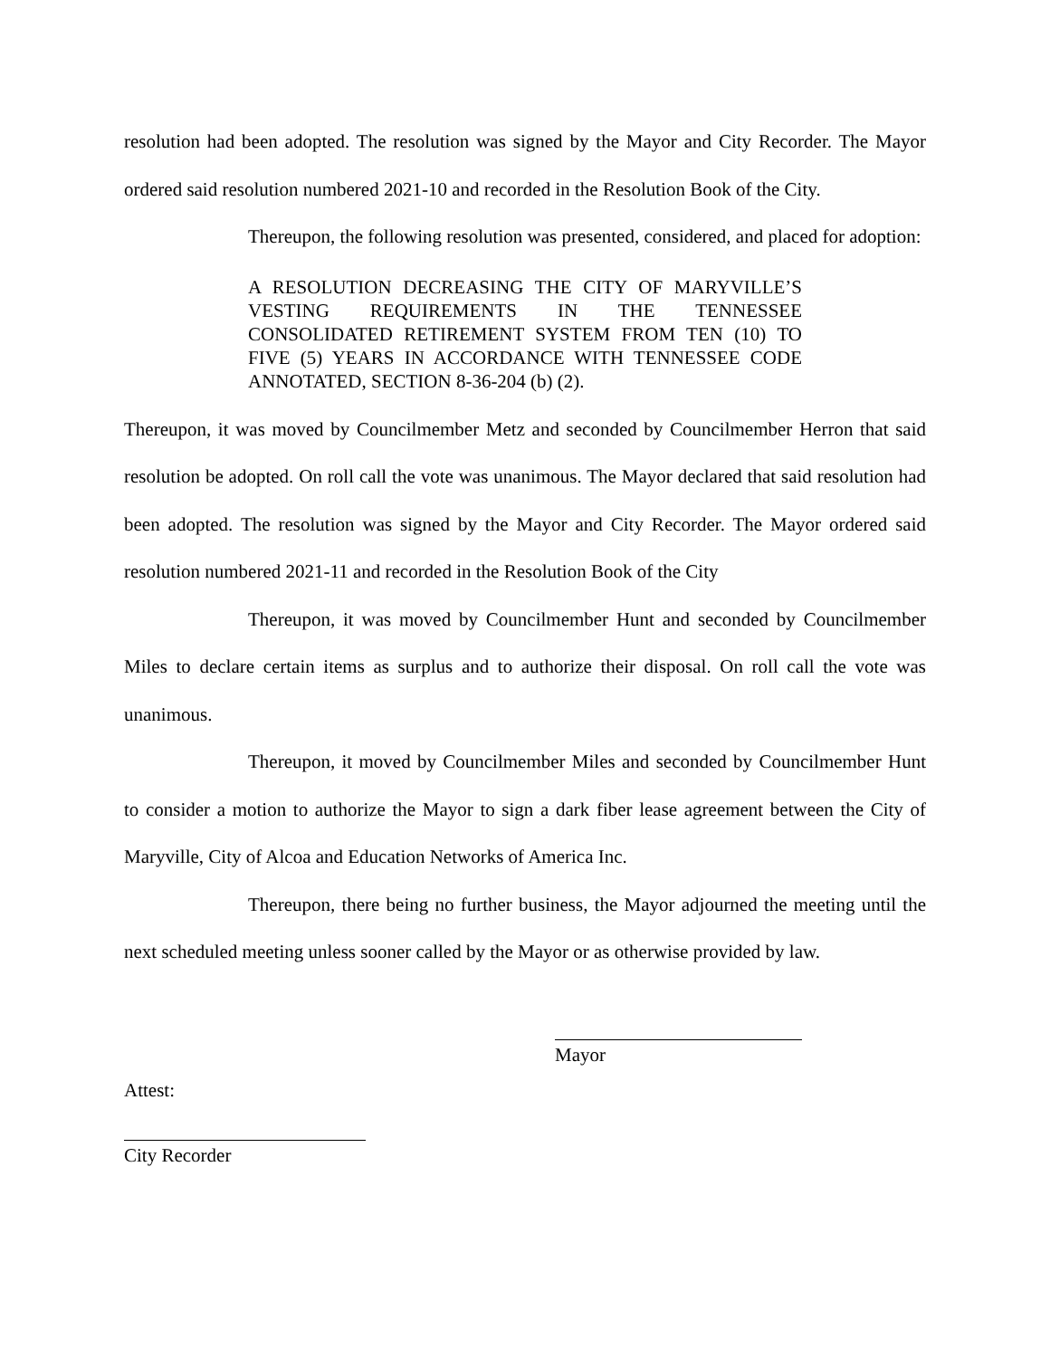resolution had been adopted. The resolution was signed by the Mayor and City Recorder. The Mayor ordered said resolution numbered 2021-10 and recorded in the Resolution Book of the City.
Thereupon, the following resolution was presented, considered, and placed for adoption:
A RESOLUTION DECREASING THE CITY OF MARYVILLE’S VESTING REQUIREMENTS IN THE TENNESSEE CONSOLIDATED RETIREMENT SYSTEM FROM TEN (10) TO FIVE (5) YEARS IN ACCORDANCE WITH TENNESSEE CODE ANNOTATED, SECTION 8-36-204 (b) (2).
Thereupon, it was moved by Councilmember Metz and seconded by Councilmember Herron that said resolution be adopted. On roll call the vote was unanimous. The Mayor declared that said resolution had been adopted. The resolution was signed by the Mayor and City Recorder. The Mayor ordered said resolution numbered 2021-11 and recorded in the Resolution Book of the City
Thereupon, it was moved by Councilmember Hunt and seconded by Councilmember Miles to declare certain items as surplus and to authorize their disposal. On roll call the vote was unanimous.
Thereupon, it moved by Councilmember Miles and seconded by Councilmember Hunt to consider a motion to authorize the Mayor to sign a dark fiber lease agreement between the City of Maryville, City of Alcoa and Education Networks of America Inc.
Thereupon, there being no further business, the Mayor adjourned the meeting until the next scheduled meeting unless sooner called by the Mayor or as otherwise provided by law.
Mayor
Attest:
City Recorder